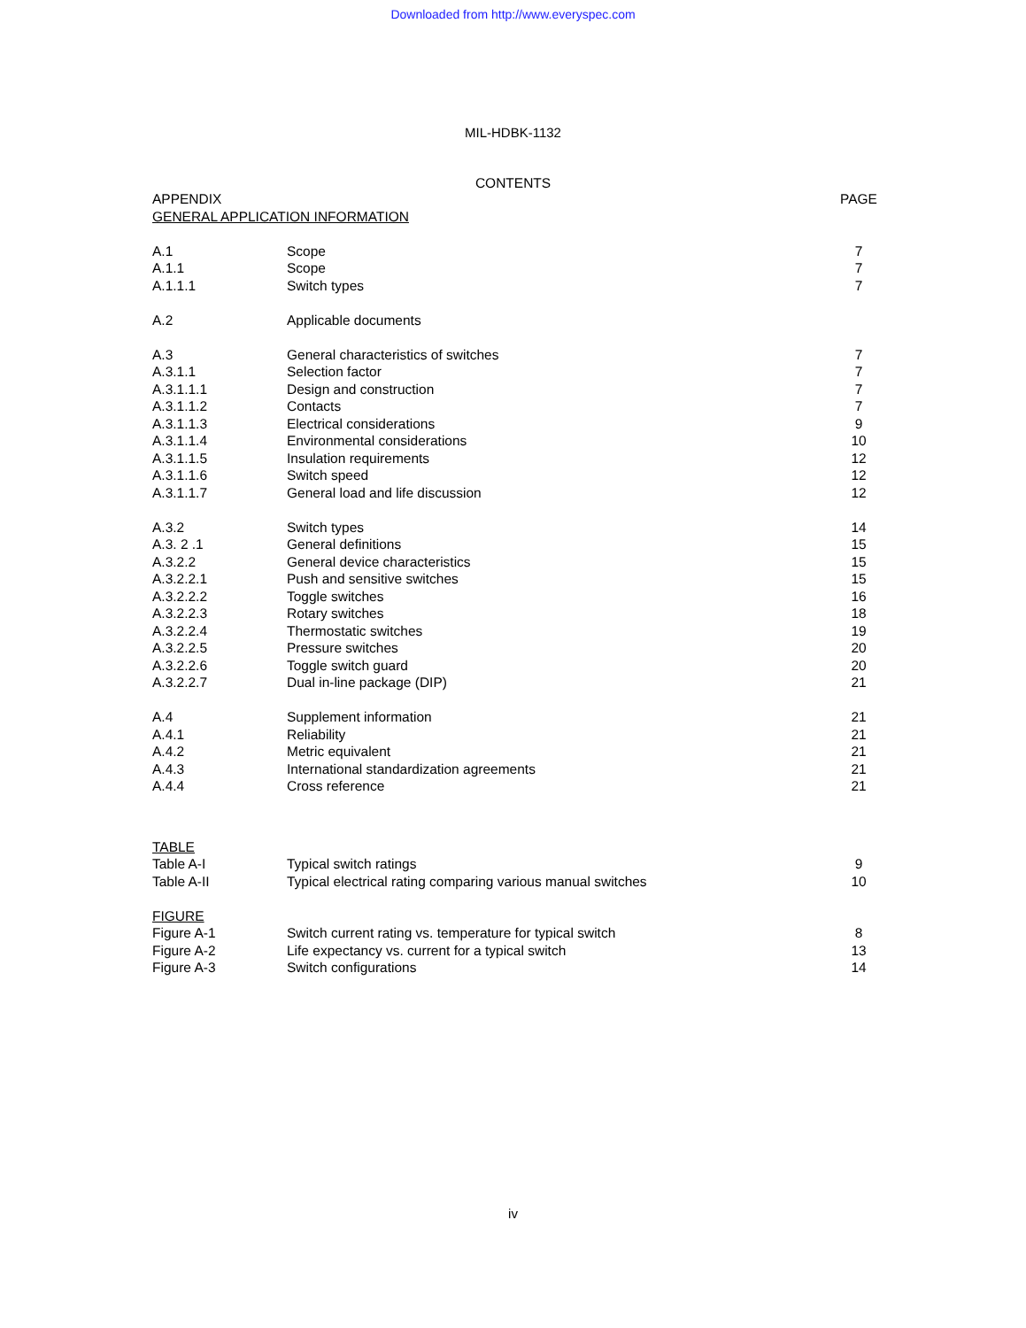Downloaded from http://www.everyspec.com
MIL-HDBK-1132
CONTENTS
| APPENDIX | | PAGE |
| GENERAL APPLICATION INFORMATION | | |
| A.1 | Scope | 7 |
| A.1.1 | Scope | 7 |
| A.1.1.1 | Switch types | 7 |
| A.2 | Applicable documents | |
| A.3 | General characteristics of switches | 7 |
| A.3.1.1 | Selection factor | 7 |
| A.3.1.1.1 | Design and construction | 7 |
| A.3.1.1.2 | Contacts | 7 |
| A.3.1.1.3 | Electrical considerations | 9 |
| A.3.1.1.4 | Environmental considerations | 10 |
| A.3.1.1.5 | Insulation requirements | 12 |
| A.3.1.1.6 | Switch speed | 12 |
| A.3.1.1.7 | General load and life discussion | 12 |
| A.3.2 | Switch types | 14 |
| A.3. 2 .1 | General definitions | 15 |
| A.3.2.2 | General device characteristics | 15 |
| A.3.2.2.1 | Push and sensitive switches | 15 |
| A.3.2.2.2 | Toggle switches | 16 |
| A.3.2.2.3 | Rotary switches | 18 |
| A.3.2.2.4 | Thermostatic switches | 19 |
| A.3.2.2.5 | Pressure switches | 20 |
| A.3.2.2.6 | Toggle switch guard | 20 |
| A.3.2.2.7 | Dual in-line package (DIP) | 21 |
| A.4 | Supplement information | 21 |
| A.4.1 | Reliability | 21 |
| A.4.2 | Metric equivalent | 21 |
| A.4.3 | International standardization agreements | 21 |
| A.4.4 | Cross reference | 21 |
| TABLE | | |
| Table A-I | Typical switch ratings | 9 |
| Table A-II | Typical electrical rating comparing various manual switches | 10 |
| FIGURE | | |
| Figure A-1 | Switch current rating vs. temperature for typical switch | 8 |
| Figure A-2 | Life expectancy vs. current for a typical switch | 13 |
| Figure A-3 | Switch configurations | 14 |
iv